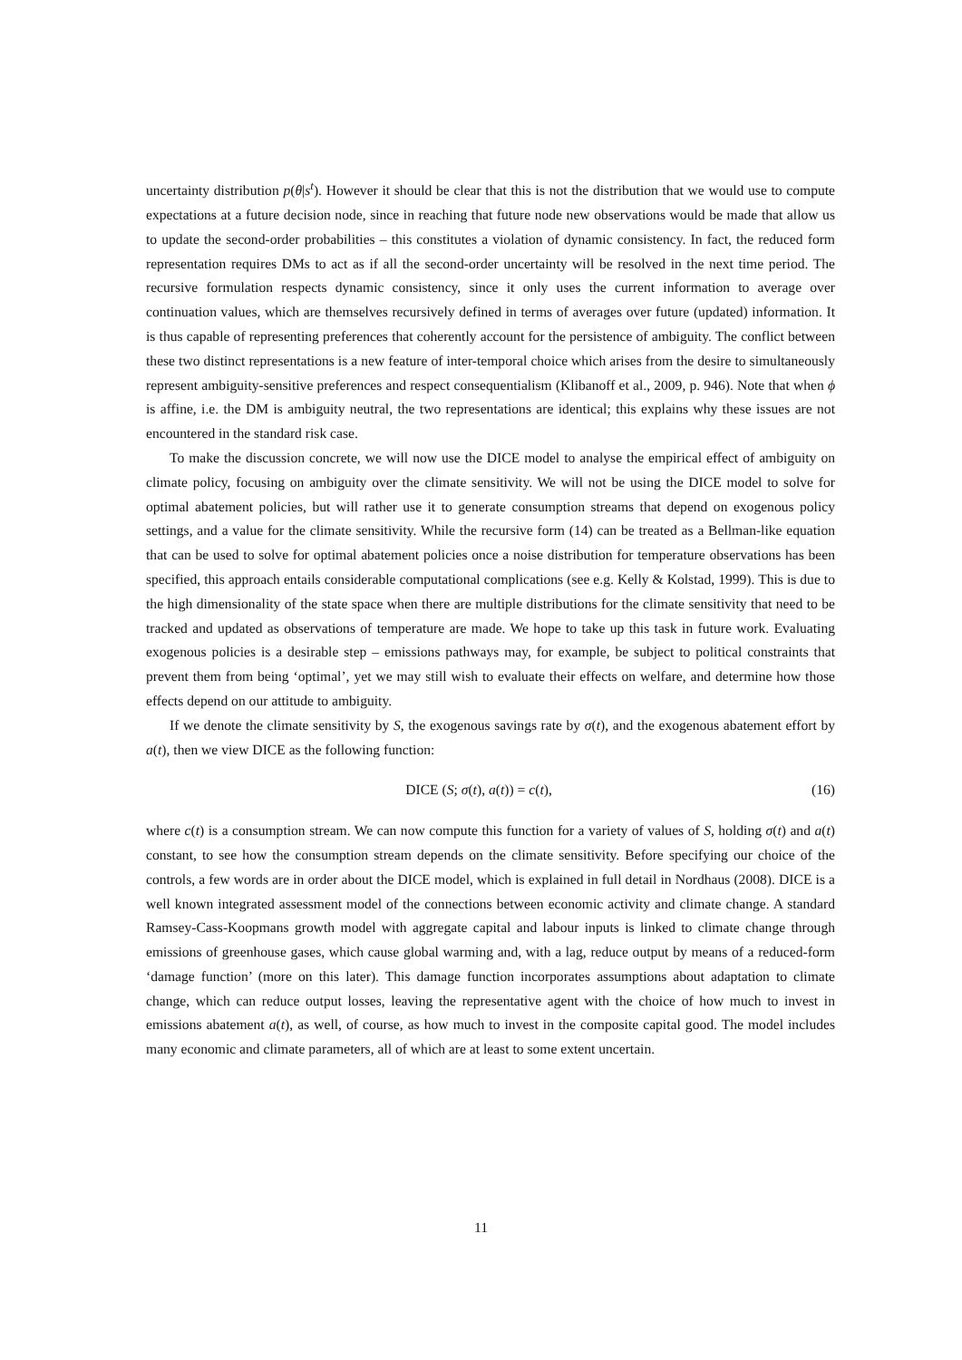uncertainty distribution p(θ|s<sup>t</sup>). However it should be clear that this is not the distribution that we would use to compute expectations at a future decision node, since in reaching that future node new observations would be made that allow us to update the second-order probabilities – this constitutes a violation of dynamic consistency. In fact, the reduced form representation requires DMs to act as if all the second-order uncertainty will be resolved in the next time period. The recursive formulation respects dynamic consistency, since it only uses the current information to average over continuation values, which are themselves recursively defined in terms of averages over future (updated) information. It is thus capable of representing preferences that coherently account for the persistence of ambiguity. The conflict between these two distinct representations is a new feature of inter-temporal choice which arises from the desire to simultaneously represent ambiguity-sensitive preferences and respect consequentialism (Klibanoff et al., 2009, p. 946). Note that when ϕ is affine, i.e. the DM is ambiguity neutral, the two representations are identical; this explains why these issues are not encountered in the standard risk case.
To make the discussion concrete, we will now use the DICE model to analyse the empirical effect of ambiguity on climate policy, focusing on ambiguity over the climate sensitivity. We will not be using the DICE model to solve for optimal abatement policies, but will rather use it to generate consumption streams that depend on exogenous policy settings, and a value for the climate sensitivity. While the recursive form (14) can be treated as a Bellman-like equation that can be used to solve for optimal abatement policies once a noise distribution for temperature observations has been specified, this approach entails considerable computational complications (see e.g. Kelly & Kolstad, 1999). This is due to the high dimensionality of the state space when there are multiple distributions for the climate sensitivity that need to be tracked and updated as observations of temperature are made. We hope to take up this task in future work. Evaluating exogenous policies is a desirable step – emissions pathways may, for example, be subject to political constraints that prevent them from being ‘optimal’, yet we may still wish to evaluate their effects on welfare, and determine how those effects depend on our attitude to ambiguity.
If we denote the climate sensitivity by S, the exogenous savings rate by σ(t), and the exogenous abatement effort by a(t), then we view DICE as the following function:
DICE (S; σ(t), a(t)) = c(t), (16)
where c(t) is a consumption stream. We can now compute this function for a variety of values of S, holding σ(t) and a(t) constant, to see how the consumption stream depends on the climate sensitivity. Before specifying our choice of the controls, a few words are in order about the DICE model, which is explained in full detail in Nordhaus (2008). DICE is a well known integrated assessment model of the connections between economic activity and climate change. A standard Ramsey-Cass-Koopmans growth model with aggregate capital and labour inputs is linked to climate change through emissions of greenhouse gases, which cause global warming and, with a lag, reduce output by means of a reduced-form ‘damage function’ (more on this later). This damage function incorporates assumptions about adaptation to climate change, which can reduce output losses, leaving the representative agent with the choice of how much to invest in emissions abatement a(t), as well, of course, as how much to invest in the composite capital good. The model includes many economic and climate parameters, all of which are at least to some extent uncertain.
11